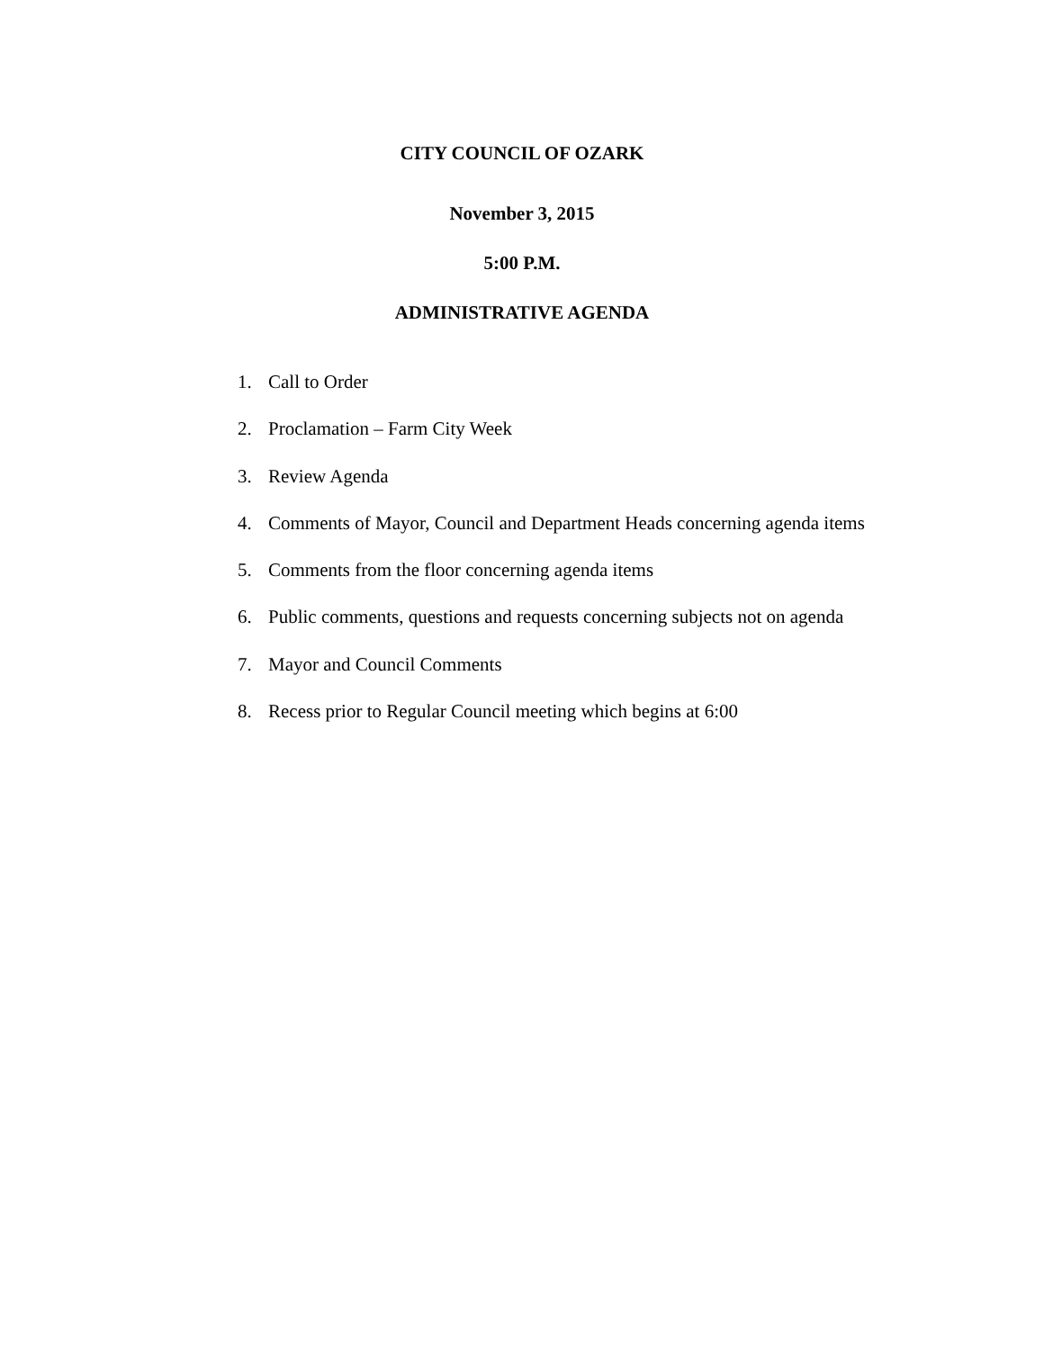CITY COUNCIL OF OZARK
November 3, 2015
5:00 P.M.
ADMINISTRATIVE AGENDA
1. Call to Order
2. Proclamation – Farm City Week
3. Review Agenda
4. Comments of Mayor, Council and Department Heads concerning agenda items
5. Comments from the floor concerning agenda items
6. Public comments, questions and requests concerning subjects not on agenda
7. Mayor and Council Comments
8. Recess prior to Regular Council meeting which begins at 6:00